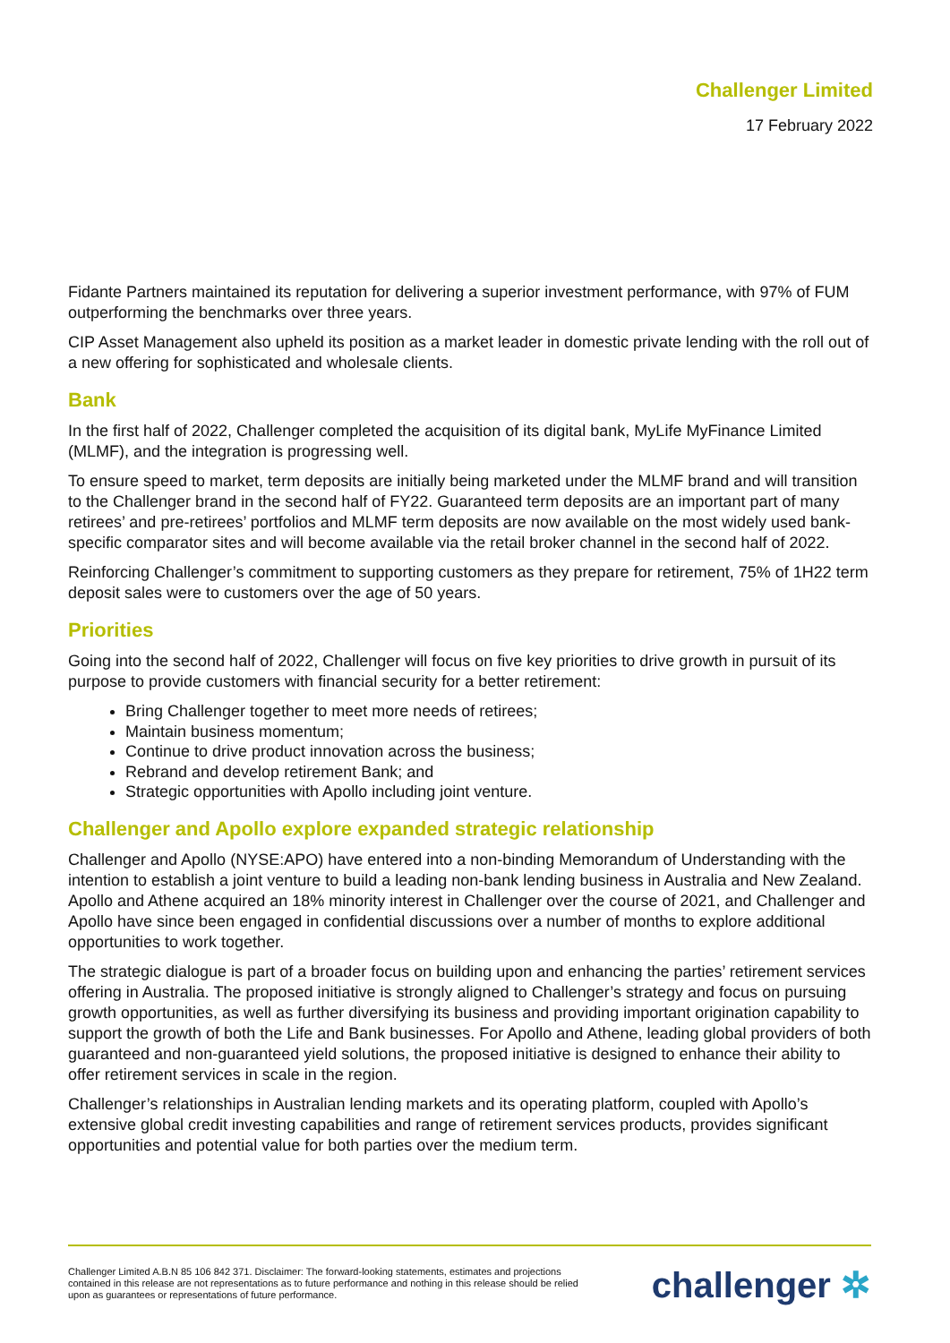Challenger Limited
17 February 2022
Fidante Partners maintained its reputation for delivering a superior investment performance, with 97% of FUM outperforming the benchmarks over three years.
CIP Asset Management also upheld its position as a market leader in domestic private lending with the roll out of a new offering for sophisticated and wholesale clients.
Bank
In the first half of 2022, Challenger completed the acquisition of its digital bank, MyLife MyFinance Limited (MLMF), and the integration is progressing well.
To ensure speed to market, term deposits are initially being marketed under the MLMF brand and will transition to the Challenger brand in the second half of FY22. Guaranteed term deposits are an important part of many retirees’ and pre-retirees’ portfolios and MLMF term deposits are now available on the most widely used bank-specific comparator sites and will become available via the retail broker channel in the second half of 2022.
Reinforcing Challenger’s commitment to supporting customers as they prepare for retirement, 75% of 1H22 term deposit sales were to customers over the age of 50 years.
Priorities
Going into the second half of 2022, Challenger will focus on five key priorities to drive growth in pursuit of its purpose to provide customers with financial security for a better retirement:
Bring Challenger together to meet more needs of retirees;
Maintain business momentum;
Continue to drive product innovation across the business;
Rebrand and develop retirement Bank; and
Strategic opportunities with Apollo including joint venture.
Challenger and Apollo explore expanded strategic relationship
Challenger and Apollo (NYSE:APO) have entered into a non-binding Memorandum of Understanding with the intention to establish a joint venture to build a leading non-bank lending business in Australia and New Zealand. Apollo and Athene acquired an 18% minority interest in Challenger over the course of 2021, and Challenger and Apollo have since been engaged in confidential discussions over a number of months to explore additional opportunities to work together.
The strategic dialogue is part of a broader focus on building upon and enhancing the parties’ retirement services offering in Australia. The proposed initiative is strongly aligned to Challenger’s strategy and focus on pursuing growth opportunities, as well as further diversifying its business and providing important origination capability to support the growth of both the Life and Bank businesses. For Apollo and Athene, leading global providers of both guaranteed and non-guaranteed yield solutions, the proposed initiative is designed to enhance their ability to offer retirement services in scale in the region.
Challenger’s relationships in Australian lending markets and its operating platform, coupled with Apollo’s extensive global credit investing capabilities and range of retirement services products, provides significant opportunities and potential value for both parties over the medium term.
Challenger Limited A.B.N 85 106 842 371. Disclaimer: The forward-looking statements, estimates and projections contained in this release are not representations as to future performance and nothing in this release should be relied upon as guarantees or representations of future performance.
challenger ✲